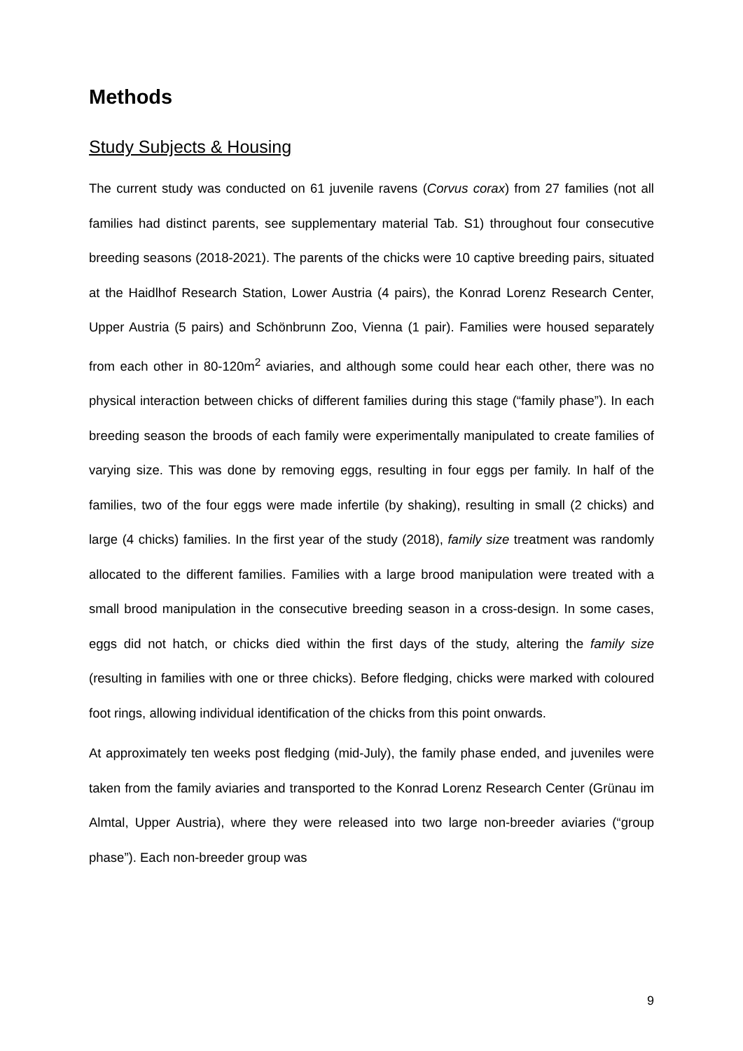Methods
Study Subjects & Housing
The current study was conducted on 61 juvenile ravens (Corvus corax) from 27 families (not all families had distinct parents, see supplementary material Tab. S1) throughout four consecutive breeding seasons (2018-2021). The parents of the chicks were 10 captive breeding pairs, situated at the Haidlhof Research Station, Lower Austria (4 pairs), the Konrad Lorenz Research Center, Upper Austria (5 pairs) and Schönbrunn Zoo, Vienna (1 pair). Families were housed separately from each other in 80-120m<sup>2</sup> aviaries, and although some could hear each other, there was no physical interaction between chicks of different families during this stage (“family phase”). In each breeding season the broods of each family were experimentally manipulated to create families of varying size. This was done by removing eggs, resulting in four eggs per family. In half of the families, two of the four eggs were made infertile (by shaking), resulting in small (2 chicks) and large (4 chicks) families. In the first year of the study (2018), family size treatment was randomly allocated to the different families. Families with a large brood manipulation were treated with a small brood manipulation in the consecutive breeding season in a cross-design. In some cases, eggs did not hatch, or chicks died within the first days of the study, altering the family size (resulting in families with one or three chicks). Before fledging, chicks were marked with coloured foot rings, allowing individual identification of the chicks from this point onwards.
At approximately ten weeks post fledging (mid-July), the family phase ended, and juveniles were taken from the family aviaries and transported to the Konrad Lorenz Research Center (Grünau im Almtal, Upper Austria), where they were released into two large non-breeder aviaries (“group phase”). Each non-breeder group was
9